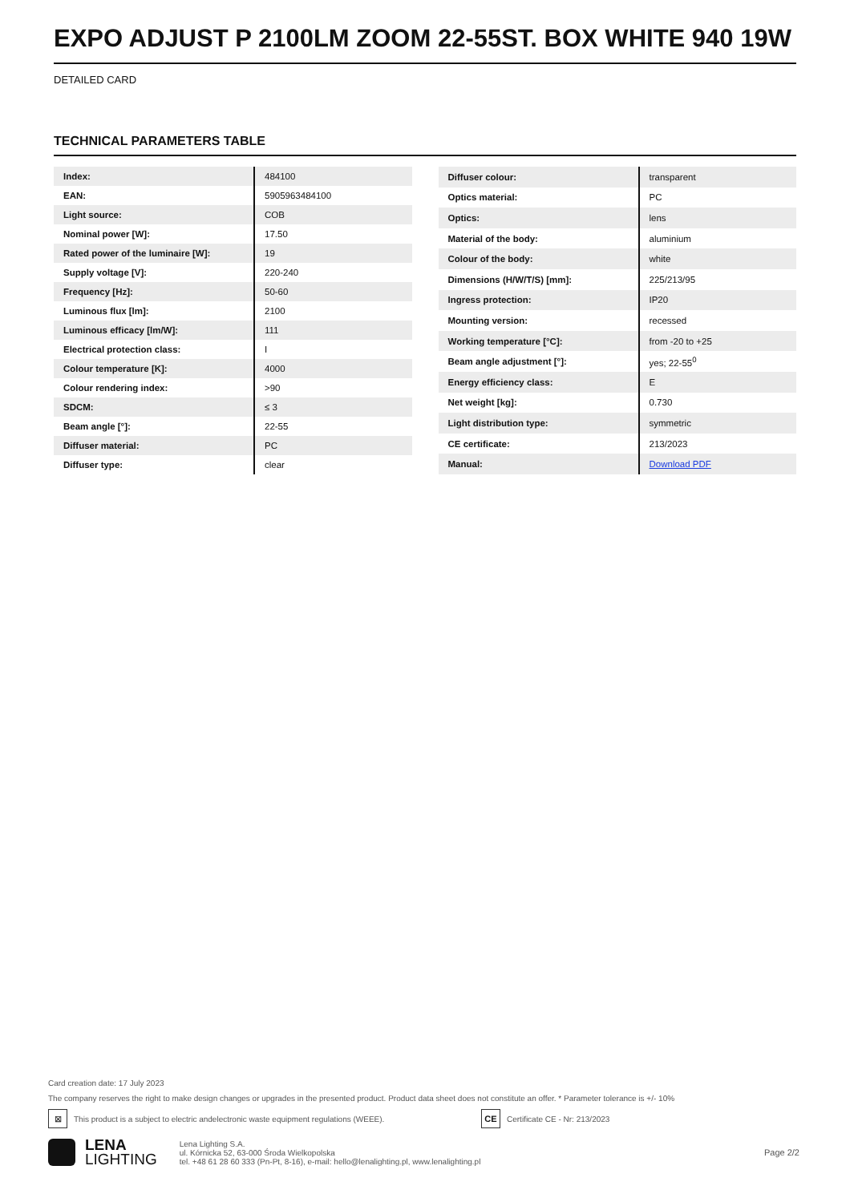EXPO ADJUST P 2100LM ZOOM 22-55ST. BOX WHITE 940 19W
DETAILED CARD
TECHNICAL PARAMETERS TABLE
| Index: | 484100 |
| EAN: | 5905963484100 |
| Light source: | COB |
| Nominal power [W]: | 17.50 |
| Rated power of the luminaire [W]: | 19 |
| Supply voltage [V]: | 220-240 |
| Frequency [Hz]: | 50-60 |
| Luminous flux [lm]: | 2100 |
| Luminous efficacy [lm/W]: | 111 |
| Electrical protection class: | I |
| Colour temperature [K]: | 4000 |
| Colour rendering index: | >90 |
| SDCM: | ≤ 3 |
| Beam angle [°]: | 22-55 |
| Diffuser material: | PC |
| Diffuser type: | clear |
| Diffuser colour: | transparent |
| Optics material: | PC |
| Optics: | lens |
| Material of the body: | aluminium |
| Colour of the body: | white |
| Dimensions (H/W/T/S) [mm]: | 225/213/95 |
| Ingress protection: | IP20 |
| Mounting version: | recessed |
| Working temperature [°C]: | from -20 to +25 |
| Beam angle adjustment [°]: | yes; 22-55<sup>0</sup> |
| Energy efficiency class: | E |
| Net weight [kg]: | 0.730 |
| Light distribution type: | symmetric |
| CE certificate: | 213/2023 |
| Manual: | Download PDF |
Card creation date: 17 July 2023
The company reserves the right to make design changes or upgrades in the presented product. Product data sheet does not constitute an offer. * Parameter tolerance is +/- 10%
⊠ This product is a subject to electric andelectronic waste equipment regulations (WEEE). CE Certificate CE - Nr: 213/2023
LENA
LIGHTING
Lena Lighting S.A.
ul. Kórnicka 52, 63-000 Środa Wielkopolska
tel. +48 61 28 60 333 (Pn-Pt, 8-16), e-mail: hello@lenalighting.pl, www.lenalighting.pl
Page 2/2